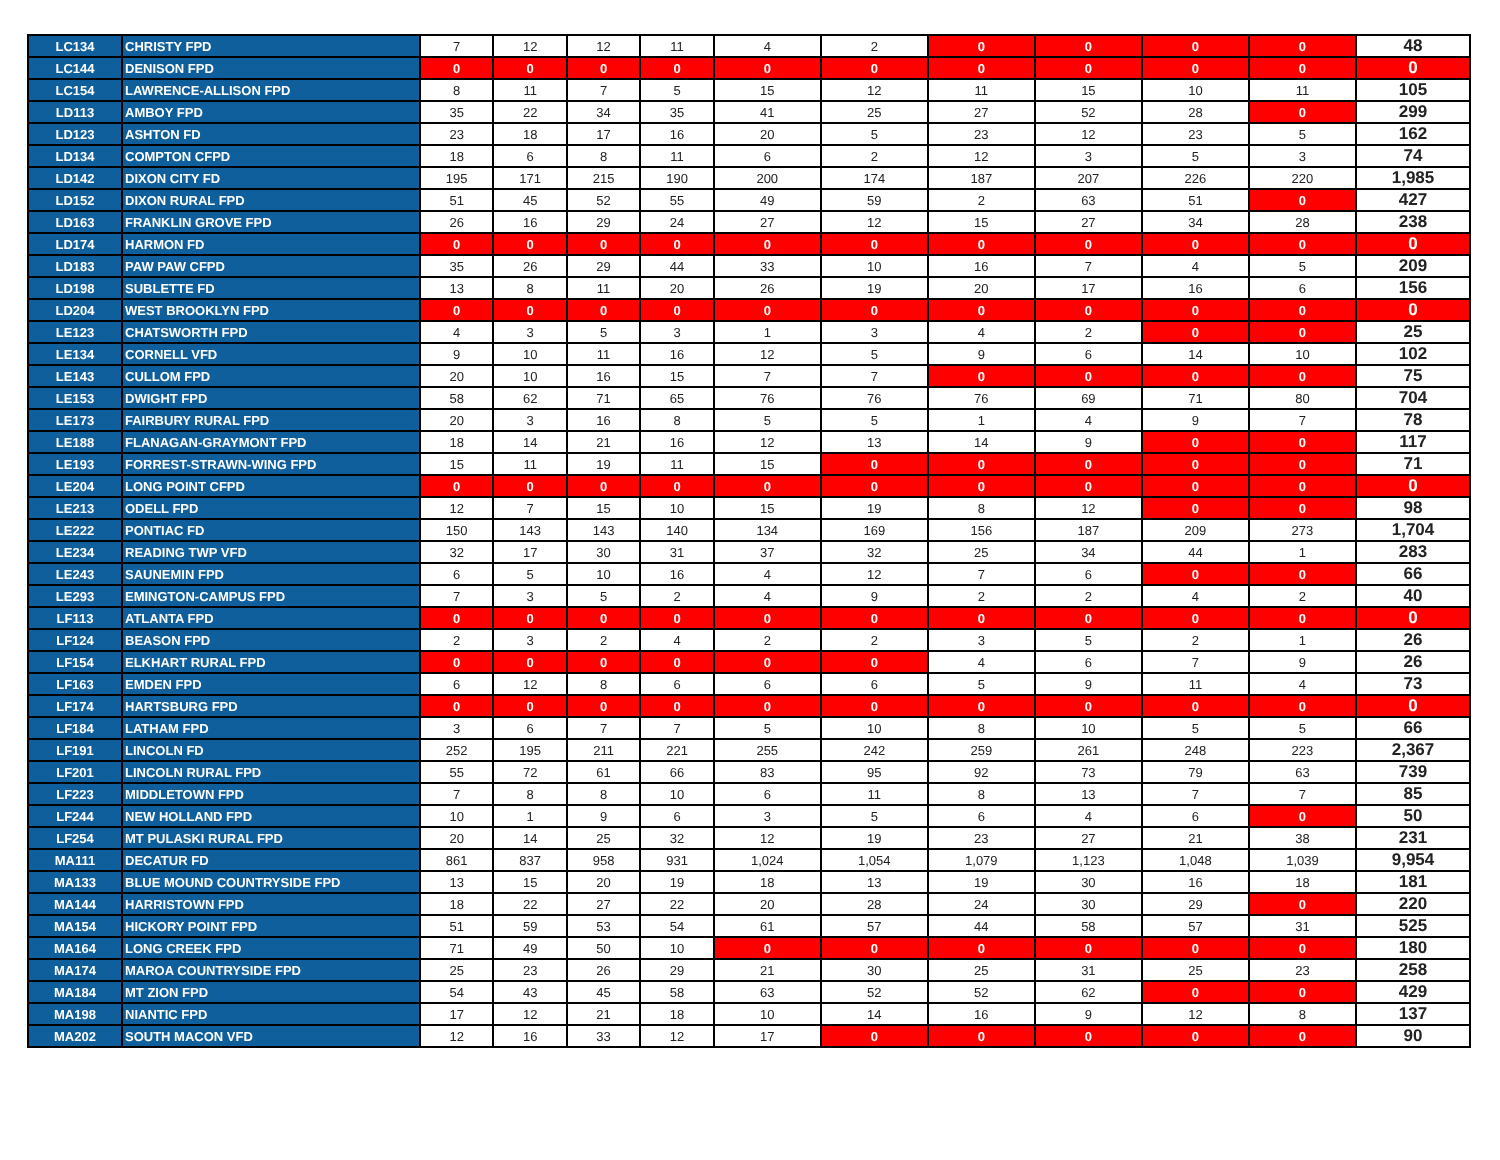| LC134 | CHRISTY FPD | 7 | 12 | 12 | 11 | 4 | 2 | 0 | 0 | 0 | 0 | 48 |
| LC144 | DENISON FPD | 0 | 0 | 0 | 0 | 0 | 0 | 0 | 0 | 0 | 0 | 0 |
| LC154 | LAWRENCE-ALLISON FPD | 8 | 11 | 7 | 5 | 15 | 12 | 11 | 15 | 10 | 11 | 105 |
| LD113 | AMBOY FPD | 35 | 22 | 34 | 35 | 41 | 25 | 27 | 52 | 28 | 0 | 299 |
| LD123 | ASHTON FD | 23 | 18 | 17 | 16 | 20 | 5 | 23 | 12 | 23 | 5 | 162 |
| LD134 | COMPTON CFPD | 18 | 6 | 8 | 11 | 6 | 2 | 12 | 3 | 5 | 3 | 74 |
| LD142 | DIXON CITY FD | 195 | 171 | 215 | 190 | 200 | 174 | 187 | 207 | 226 | 220 | 1,985 |
| LD152 | DIXON RURAL FPD | 51 | 45 | 52 | 55 | 49 | 59 | 2 | 63 | 51 | 0 | 427 |
| LD163 | FRANKLIN GROVE FPD | 26 | 16 | 29 | 24 | 27 | 12 | 15 | 27 | 34 | 28 | 238 |
| LD174 | HARMON FD | 0 | 0 | 0 | 0 | 0 | 0 | 0 | 0 | 0 | 0 | 0 |
| LD183 | PAW PAW CFPD | 35 | 26 | 29 | 44 | 33 | 10 | 16 | 7 | 4 | 5 | 209 |
| LD198 | SUBLETTE FD | 13 | 8 | 11 | 20 | 26 | 19 | 20 | 17 | 16 | 6 | 156 |
| LD204 | WEST BROOKLYN FPD | 0 | 0 | 0 | 0 | 0 | 0 | 0 | 0 | 0 | 0 | 0 |
| LE123 | CHATSWORTH FPD | 4 | 3 | 5 | 3 | 1 | 3 | 4 | 2 | 0 | 0 | 25 |
| LE134 | CORNELL VFD | 9 | 10 | 11 | 16 | 12 | 5 | 9 | 6 | 14 | 10 | 102 |
| LE143 | CULLOM FPD | 20 | 10 | 16 | 15 | 7 | 7 | 0 | 0 | 0 | 0 | 75 |
| LE153 | DWIGHT FPD | 58 | 62 | 71 | 65 | 76 | 76 | 76 | 69 | 71 | 80 | 704 |
| LE173 | FAIRBURY RURAL FPD | 20 | 3 | 16 | 8 | 5 | 5 | 1 | 4 | 9 | 7 | 78 |
| LE188 | FLANAGAN-GRAYMONT FPD | 18 | 14 | 21 | 16 | 12 | 13 | 14 | 9 | 0 | 0 | 117 |
| LE193 | FORREST-STRAWN-WING FPD | 15 | 11 | 19 | 11 | 15 | 0 | 0 | 0 | 0 | 0 | 71 |
| LE204 | LONG POINT CFPD | 0 | 0 | 0 | 0 | 0 | 0 | 0 | 0 | 0 | 0 | 0 |
| LE213 | ODELL FPD | 12 | 7 | 15 | 10 | 15 | 19 | 8 | 12 | 0 | 0 | 98 |
| LE222 | PONTIAC FD | 150 | 143 | 143 | 140 | 134 | 169 | 156 | 187 | 209 | 273 | 1,704 |
| LE234 | READING TWP VFD | 32 | 17 | 30 | 31 | 37 | 32 | 25 | 34 | 44 | 1 | 283 |
| LE243 | SAUNEMIN FPD | 6 | 5 | 10 | 16 | 4 | 12 | 7 | 6 | 0 | 0 | 66 |
| LE293 | EMINGTON-CAMPUS FPD | 7 | 3 | 5 | 2 | 4 | 9 | 2 | 2 | 4 | 2 | 40 |
| LF113 | ATLANTA FPD | 0 | 0 | 0 | 0 | 0 | 0 | 0 | 0 | 0 | 0 | 0 |
| LF124 | BEASON FPD | 2 | 3 | 2 | 4 | 2 | 2 | 3 | 5 | 2 | 1 | 26 |
| LF154 | ELKHART RURAL FPD | 0 | 0 | 0 | 0 | 0 | 0 | 4 | 6 | 7 | 9 | 26 |
| LF163 | EMDEN FPD | 6 | 12 | 8 | 6 | 6 | 6 | 5 | 9 | 11 | 4 | 73 |
| LF174 | HARTSBURG FPD | 0 | 0 | 0 | 0 | 0 | 0 | 0 | 0 | 0 | 0 | 0 |
| LF184 | LATHAM FPD | 3 | 6 | 7 | 7 | 5 | 10 | 8 | 10 | 5 | 5 | 66 |
| LF191 | LINCOLN FD | 252 | 195 | 211 | 221 | 255 | 242 | 259 | 261 | 248 | 223 | 2,367 |
| LF201 | LINCOLN RURAL FPD | 55 | 72 | 61 | 66 | 83 | 95 | 92 | 73 | 79 | 63 | 739 |
| LF223 | MIDDLETOWN FPD | 7 | 8 | 8 | 10 | 6 | 11 | 8 | 13 | 7 | 7 | 85 |
| LF244 | NEW HOLLAND FPD | 10 | 1 | 9 | 6 | 3 | 5 | 6 | 4 | 6 | 0 | 50 |
| LF254 | MT PULASKI RURAL FPD | 20 | 14 | 25 | 32 | 12 | 19 | 23 | 27 | 21 | 38 | 231 |
| MA111 | DECATUR FD | 861 | 837 | 958 | 931 | 1,024 | 1,054 | 1,079 | 1,123 | 1,048 | 1,039 | 9,954 |
| MA133 | BLUE MOUND COUNTRYSIDE FPD | 13 | 15 | 20 | 19 | 18 | 13 | 19 | 30 | 16 | 18 | 181 |
| MA144 | HARRISTOWN FPD | 18 | 22 | 27 | 22 | 20 | 28 | 24 | 30 | 29 | 0 | 220 |
| MA154 | HICKORY POINT FPD | 51 | 59 | 53 | 54 | 61 | 57 | 44 | 58 | 57 | 31 | 525 |
| MA164 | LONG CREEK FPD | 71 | 49 | 50 | 10 | 0 | 0 | 0 | 0 | 0 | 0 | 180 |
| MA174 | MAROA COUNTRYSIDE FPD | 25 | 23 | 26 | 29 | 21 | 30 | 25 | 31 | 25 | 23 | 258 |
| MA184 | MT ZION FPD | 54 | 43 | 45 | 58 | 63 | 52 | 52 | 62 | 0 | 0 | 429 |
| MA198 | NIANTIC FPD | 17 | 12 | 21 | 18 | 10 | 14 | 16 | 9 | 12 | 8 | 137 |
| MA202 | SOUTH MACON VFD | 12 | 16 | 33 | 12 | 17 | 0 | 0 | 0 | 0 | 0 | 90 |